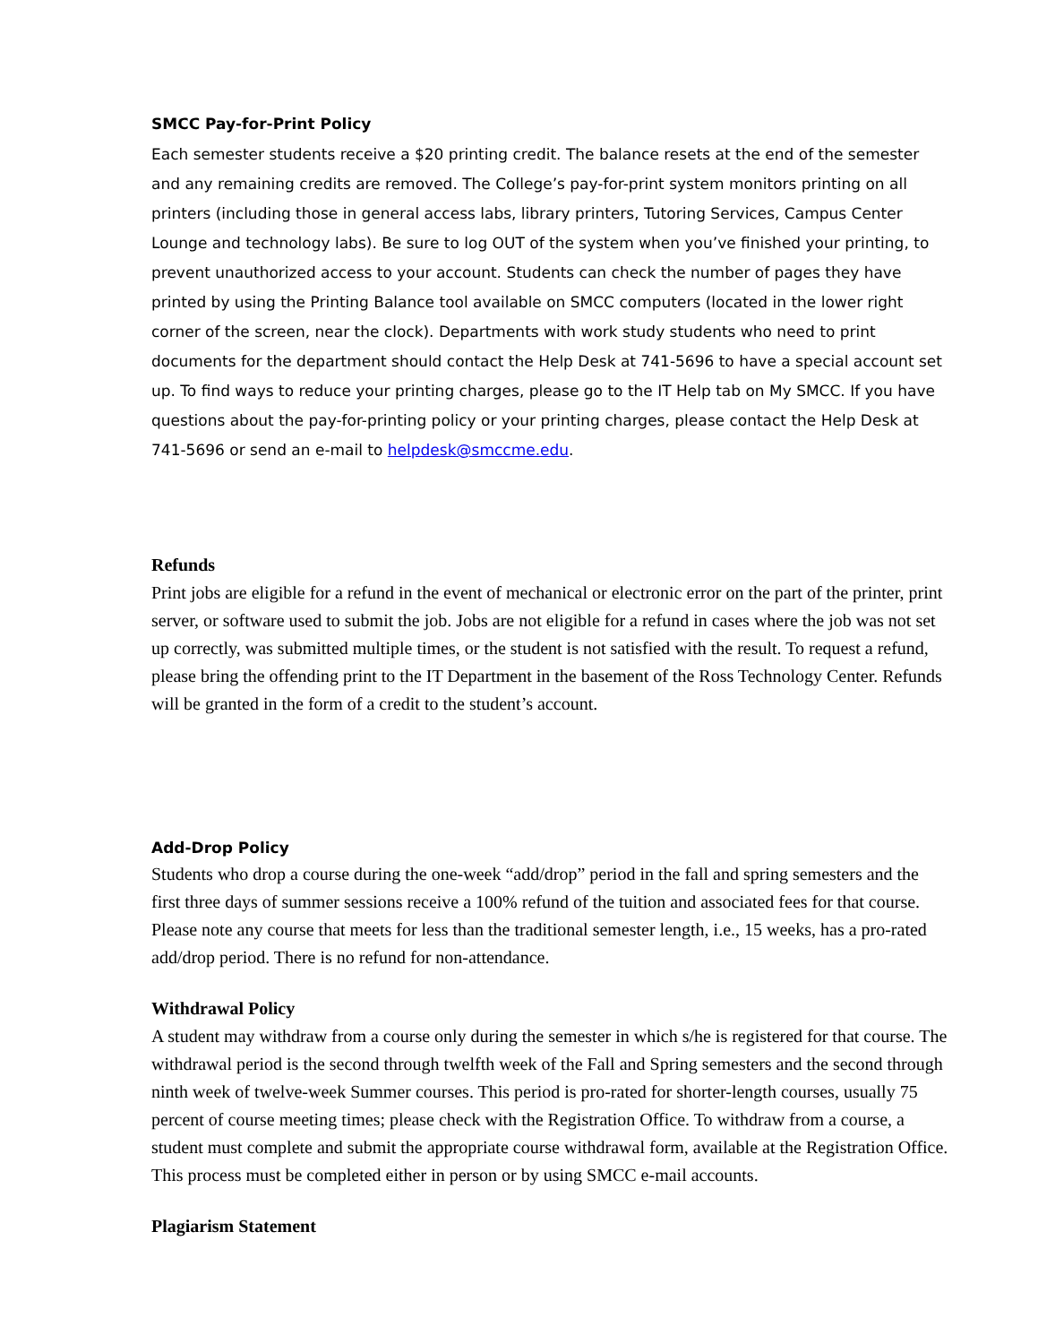SMCC Pay-for-Print Policy
Each semester students receive a $20 printing credit. The balance resets at the end of the semester and any remaining credits are removed. The College’s pay-for-print system monitors printing on all printers (including those in general access labs, library printers, Tutoring Services, Campus Center Lounge and technology labs). Be sure to log OUT of the system when you’ve finished your printing, to prevent unauthorized access to your account. Students can check the number of pages they have printed by using the Printing Balance tool available on SMCC computers (located in the lower right corner of the screen, near the clock). Departments with work study students who need to print documents for the department should contact the Help Desk at 741-5696 to have a special account set up. To find ways to reduce your printing charges, please go to the IT Help tab on My SMCC. If you have questions about the pay-for-printing policy or your printing charges, please contact the Help Desk at 741-5696 or send an e-mail to helpdesk@smccme.edu.
Refunds
Print jobs are eligible for a refund in the event of mechanical or electronic error on the part of the printer, print server, or software used to submit the job. Jobs are not eligible for a refund in cases where the job was not set up correctly, was submitted multiple times, or the student is not satisfied with the result. To request a refund, please bring the offending print to the IT Department in the basement of the Ross Technology Center. Refunds will be granted in the form of a credit to the student’s account.
Add-Drop Policy
Students who drop a course during the one-week “add/drop” period in the fall and spring semesters and the first three days of summer sessions receive a 100% refund of the tuition and associated fees for that course. Please note any course that meets for less than the traditional semester length, i.e., 15 weeks, has a pro-rated add/drop period. There is no refund for non-attendance.
Withdrawal Policy
A student may withdraw from a course only during the semester in which s/he is registered for that course. The withdrawal period is the second through twelfth week of the Fall and Spring semesters and the second through ninth week of twelve-week Summer courses. This period is pro-rated for shorter-length courses, usually 75 percent of course meeting times; please check with the Registration Office. To withdraw from a course, a student must complete and submit the appropriate course withdrawal form, available at the Registration Office. This process must be completed either in person or by using SMCC e-mail accounts.
Plagiarism Statement